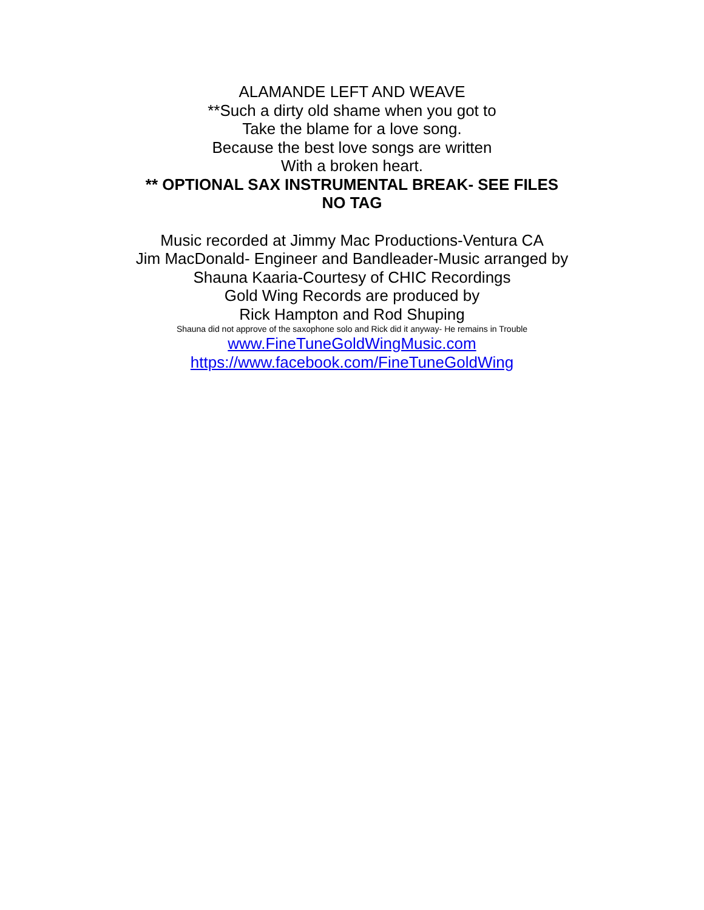ALAMANDE LEFT AND WEAVE
**Such a dirty old shame when you got to
Take the blame for a love song.
Because the best love songs are written
With a broken heart.
** OPTIONAL SAX INSTRUMENTAL BREAK- SEE FILES
NO TAG
Music recorded at Jimmy Mac Productions-Ventura CA
Jim MacDonald- Engineer and Bandleader-Music arranged by
Shauna Kaaria-Courtesy of CHIC Recordings
Gold Wing Records are produced by
Rick Hampton and Rod Shuping
Shauna did not approve of the saxophone solo and Rick did it anyway- He remains in Trouble
www.FineTuneGoldWingMusic.com
https://www.facebook.com/FineTuneGoldWing